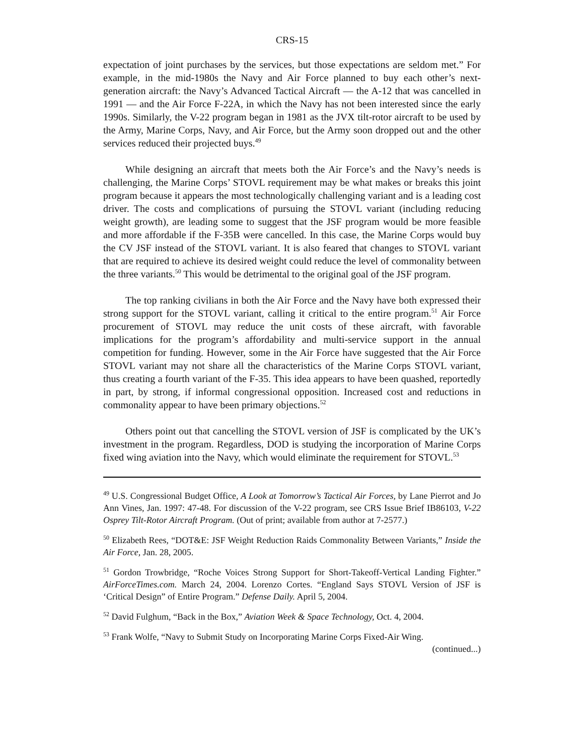CRS-15
expectation of joint purchases by the services, but those expectations are seldom met.” For example, in the mid-1980s the Navy and Air Force planned to buy each other’s next-generation aircraft: the Navy’s Advanced Tactical Aircraft — the A-12 that was cancelled in 1991 — and the Air Force F-22A, in which the Navy has not been interested since the early 1990s. Similarly, the V-22 program began in 1981 as the JVX tilt-rotor aircraft to be used by the Army, Marine Corps, Navy, and Air Force, but the Army soon dropped out and the other services reduced their projected buys.<sup>49</sup>
While designing an aircraft that meets both the Air Force’s and the Navy’s needs is challenging, the Marine Corps’ STOVL requirement may be what makes or breaks this joint program because it appears the most technologically challenging variant and is a leading cost driver. The costs and complications of pursuing the STOVL variant (including reducing weight growth), are leading some to suggest that the JSF program would be more feasible and more affordable if the F-35B were cancelled. In this case, the Marine Corps would buy the CV JSF instead of the STOVL variant. It is also feared that changes to STOVL variant that are required to achieve its desired weight could reduce the level of commonality between the three variants.<sup>50</sup> This would be detrimental to the original goal of the JSF program.
The top ranking civilians in both the Air Force and the Navy have both expressed their strong support for the STOVL variant, calling it critical to the entire program.<sup>51</sup> Air Force procurement of STOVL may reduce the unit costs of these aircraft, with favorable implications for the program’s affordability and multi-service support in the annual competition for funding. However, some in the Air Force have suggested that the Air Force STOVL variant may not share all the characteristics of the Marine Corps STOVL variant, thus creating a fourth variant of the F-35. This idea appears to have been quashed, reportedly in part, by strong, if informal congressional opposition. Increased cost and reductions in commonality appear to have been primary objections.<sup>52</sup>
Others point out that cancelling the STOVL version of JSF is complicated by the UK’s investment in the program. Regardless, DOD is studying the incorporation of Marine Corps fixed wing aviation into the Navy, which would eliminate the requirement for STOVL.<sup>53</sup>
<sup>49</sup> U.S. Congressional Budget Office, A Look at Tomorrow’s Tactical Air Forces, by Lane Pierrot and Jo Ann Vines, Jan. 1997: 47-48. For discussion of the V-22 program, see CRS Issue Brief IB86103, V-22 Osprey Tilt-Rotor Aircraft Program. (Out of print; available from author at 7-2577.)
<sup>50</sup> Elizabeth Rees, “DOT&E: JSF Weight Reduction Raids Commonality Between Variants,” Inside the Air Force, Jan. 28, 2005.
<sup>51</sup> Gordon Trowbridge, “Roche Voices Strong Support for Short-Takeoff-Vertical Landing Fighter.” AirForceTimes.com. March 24, 2004. Lorenzo Cortes. “England Says STOVL Version of JSF is ‘Critical Design” of Entire Program.” Defense Daily. April 5, 2004.
<sup>52</sup> David Fulghum, “Back in the Box,” Aviation Week & Space Technology, Oct. 4, 2004.
<sup>53</sup> Frank Wolfe, “Navy to Submit Study on Incorporating Marine Corps Fixed-Air Wing.
(continued...)